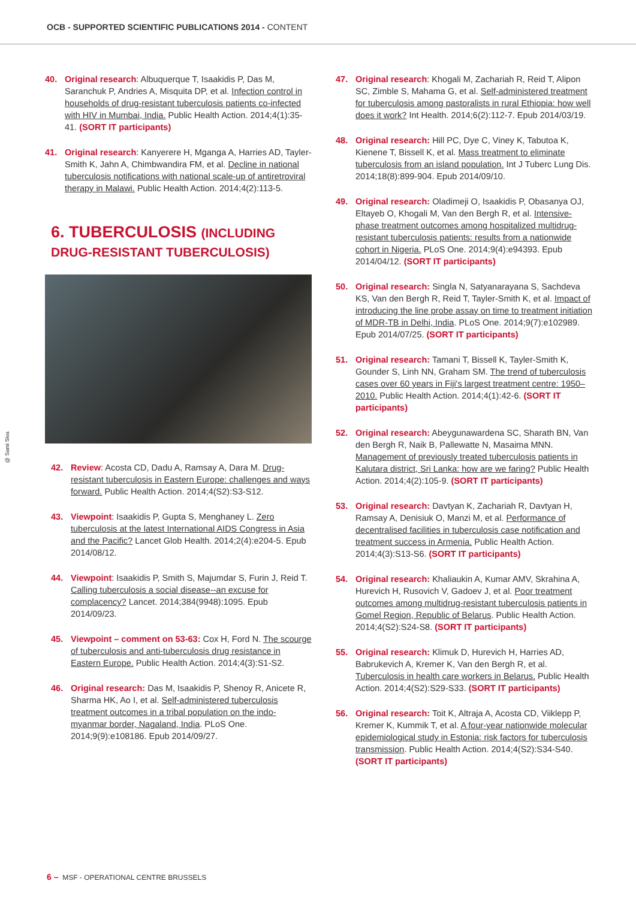OCB - SUPPORTED SCIENTIFIC PUBLICATIONS 2014 - CONTENT
40. Original research: Albuquerque T, Isaakidis P, Das M, Saranchuk P, Andries A, Misquita DP, et al. Infection control in households of drug-resistant tuberculosis patients co-infected with HIV in Mumbai, India. Public Health Action. 2014;4(1):35-41. (SORT IT participants)
41. Original research: Kanyerere H, Mganga A, Harries AD, Tayler-Smith K, Jahn A, Chimbwandira FM, et al. Decline in national tuberculosis notifications with national scale-up of antiretroviral therapy in Malawi. Public Health Action. 2014;4(2):113-5.
6. TUBERCULOSIS (INCLUDING DRUG-RESISTANT TUBERCULOSIS)
42. Review: Acosta CD, Dadu A, Ramsay A, Dara M. Drug-resistant tuberculosis in Eastern Europe: challenges and ways forward. Public Health Action. 2014;4(S2):S3-S12.
43. Viewpoint: Isaakidis P, Gupta S, Menghaney L. Zero tuberculosis at the latest International AIDS Congress in Asia and the Pacific? Lancet Glob Health. 2014;2(4):e204-5. Epub 2014/08/12.
44. Viewpoint: Isaakidis P, Smith S, Majumdar S, Furin J, Reid T. Calling tuberculosis a social disease--an excuse for complacency? Lancet. 2014;384(9948):1095. Epub 2014/09/23.
45. Viewpoint – comment on 53-63: Cox H, Ford N. The scourge of tuberculosis and anti-tuberculosis drug resistance in Eastern Europe. Public Health Action. 2014;4(3):S1-S2.
46. Original research: Das M, Isaakidis P, Shenoy R, Anicete R, Sharma HK, Ao I, et al. Self-administered tuberculosis treatment outcomes in a tribal population on the indo-myanmar border, Nagaland, India. PLoS One. 2014;9(9):e108186. Epub 2014/09/27.
47. Original research: Khogali M, Zachariah R, Reid T, Alipon SC, Zimble S, Mahama G, et al. Self-administered treatment for tuberculosis among pastoralists in rural Ethiopia: how well does it work? Int Health. 2014;6(2):112-7. Epub 2014/03/19.
48. Original research: Hill PC, Dye C, Viney K, Tabutoa K, Kienene T, Bissell K, et al. Mass treatment to eliminate tuberculosis from an island population. Int J Tuberc Lung Dis. 2014;18(8):899-904. Epub 2014/09/10.
49. Original research: Oladimeji O, Isaakidis P, Obasanya OJ, Eltayeb O, Khogali M, Van den Bergh R, et al. Intensive-phase treatment outcomes among hospitalized multidrug-resistant tuberculosis patients: results from a nationwide cohort in Nigeria. PLoS One. 2014;9(4):e94393. Epub 2014/04/12. (SORT IT participants)
50. Original research: Singla N, Satyanarayana S, Sachdeva KS, Van den Bergh R, Reid T, Tayler-Smith K, et al. Impact of introducing the line probe assay on time to treatment initiation of MDR-TB in Delhi, India. PLoS One. 2014;9(7):e102989. Epub 2014/07/25. (SORT IT participants)
51. Original research: Tamani T, Bissell K, Tayler-Smith K, Gounder S, Linh NN, Graham SM. The trend of tuberculosis cases over 60 years in Fiji's largest treatment centre: 1950–2010. Public Health Action. 2014;4(1):42-6. (SORT IT participants)
52. Original research: Abeygunawardena SC, Sharath BN, Van den Bergh R, Naik B, Pallewatte N, Masaima MNN. Management of previously treated tuberculosis patients in Kalutara district, Sri Lanka: how are we faring? Public Health Action. 2014;4(2):105-9. (SORT IT participants)
53. Original research: Davtyan K, Zachariah R, Davtyan H, Ramsay A, Denisiuk O, Manzi M, et al. Performance of decentralised facilities in tuberculosis case notification and treatment success in Armenia. Public Health Action. 2014;4(3):S13-S6. (SORT IT participants)
54. Original research: Khaliaukin A, Kumar AMV, Skrahina A, Hurevich H, Rusovich V, Gadoev J, et al. Poor treatment outcomes among multidrug-resistant tuberculosis patients in Gomel Region, Republic of Belarus. Public Health Action. 2014;4(S2):S24-S8. (SORT IT participants)
55. Original research: Klimuk D, Hurevich H, Harries AD, Babrukevich A, Kremer K, Van den Bergh R, et al. Tuberculosis in health care workers in Belarus. Public Health Action. 2014;4(S2):S29-S33. (SORT IT participants)
56. Original research: Toit K, Altraja A, Acosta CD, Viiklepp P, Kremer K, Kummik T, et al. A four-year nationwide molecular epidemiological study in Estonia: risk factors for tuberculosis transmission. Public Health Action. 2014;4(S2):S34-S40. (SORT IT participants)
@ Sami Siva
6 – MSF - OPERATIONAL CENTRE BRUSSELS